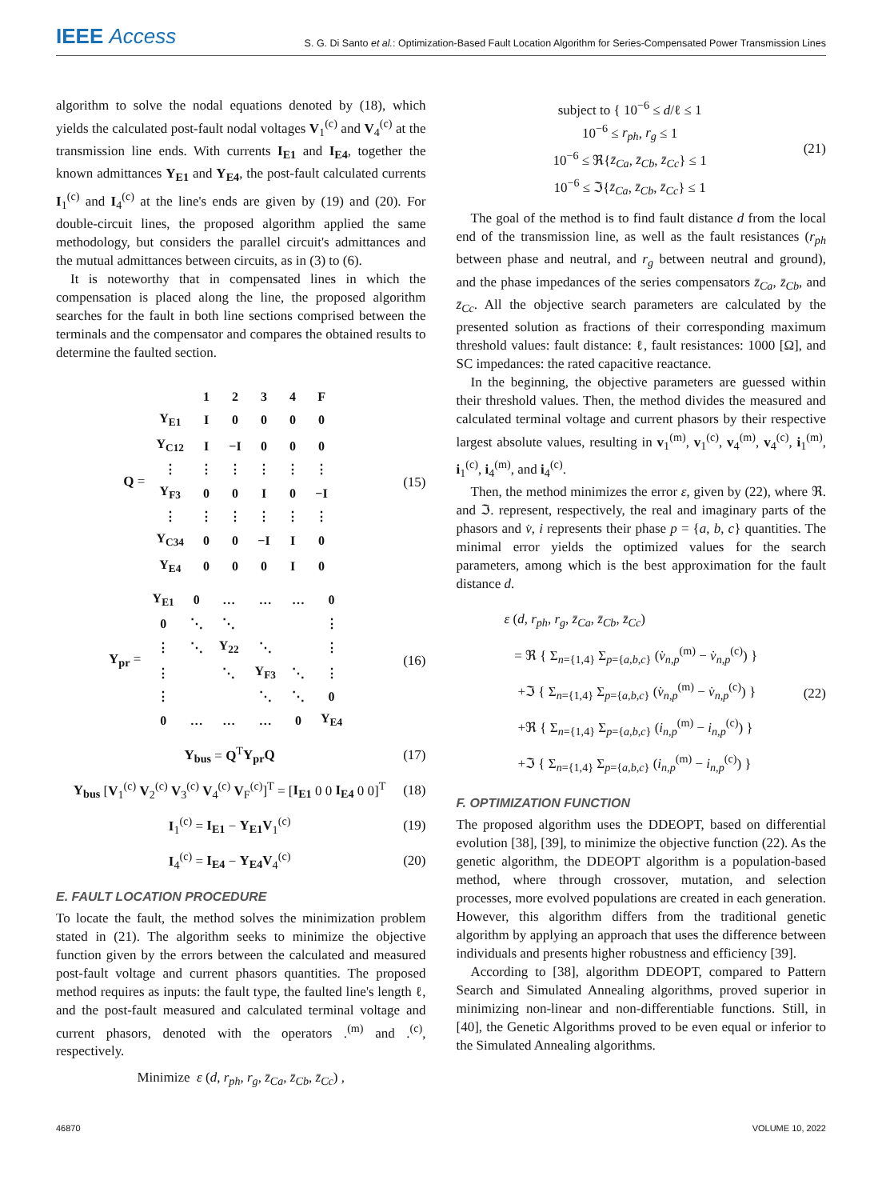IEEE Access
S. G. Di Santo et al.: Optimization-Based Fault Location Algorithm for Series-Compensated Power Transmission Lines
algorithm to solve the nodal equations denoted by (18), which yields the calculated post-fault nodal voltages V<sub>1</sub><sup>(c)</sup> and V<sub>4</sub><sup>(c)</sup> at the transmission line ends. With currents I<sub>E1</sub> and I<sub>E4</sub>, together the known admittances Y<sub>E1</sub> and Y<sub>E4</sub>, the post-fault calculated currents I<sub>1</sub><sup>(c)</sup> and I<sub>4</sub><sup>(c)</sup> at the line's ends are given by (19) and (20). For double-circuit lines, the proposed algorithm applied the same methodology, but considers the parallel circuit's admittances and the mutual admittances between circuits, as in (3) to (6).
It is noteworthy that in compensated lines in which the compensation is placed along the line, the proposed algorithm searches for the fault in both line sections comprised between the terminals and the compensator and compares the obtained results to determine the faulted section.
Q =
| | 1 | 2 | 3 | 4 | F |
| Y<sub>E1</sub> | I | 0 | 0 | 0 | 0 |
| Y<sub>C12</sub> | I | −I | 0 | 0 | 0 |
| ⋮ | ⋮ | ⋮ | ⋮ | ⋮ | ⋮ |
| Y<sub>F3</sub> | 0 | 0 | I | 0 | −I |
| ⋮ | ⋮ | ⋮ | ⋮ | ⋮ | ⋮ |
| Y<sub>C34</sub> | 0 | 0 | −I | I | 0 |
| Y<sub>E4</sub> | 0 | 0 | 0 | I | 0 |
(15)
Y<sub>pr</sub> =
| Y<sub>E1</sub> | 0 | … | … | … | 0 |
| 0 | ⋱ | ⋱ | | | ⋮ |
| ⋮ | ⋱ | Y<sub>22</sub> | ⋱ | | ⋮ |
| ⋮ | | ⋱ | Y<sub>F3</sub> | ⋱ | ⋮ |
| ⋮ | | | ⋱ | ⋱ | 0 |
| 0 | … | … | … | 0 | Y<sub>E4</sub> |
(16)
Y<sub>bus</sub> = Q<sup>T</sup>Y<sub>pr</sub>Q (17)
Y<sub>bus</sub> [V<sub>1</sub><sup>(c)</sup> V<sub>2</sub><sup>(c)</sup> V<sub>3</sub><sup>(c)</sup> V<sub>4</sub><sup>(c)</sup> V<sub>F</sub><sup>(c)</sup>]<sup>T</sup> = [I<sub>E1</sub> 0 0 I<sub>E4</sub> 0 0]<sup>T</sup>
(18)
I<sub>1</sub><sup>(c)</sup> = I<sub>E1</sub> − Y<sub>E1</sub>V<sub>1</sub><sup>(c)</sup> (19)
I<sub>4</sub><sup>(c)</sup> = I<sub>E4</sub> − Y<sub>E4</sub>V<sub>4</sub><sup>(c)</sup> (20)
E. FAULT LOCATION PROCEDURE
To locate the fault, the method solves the minimization problem stated in (21). The algorithm seeks to minimize the objective function given by the errors between the calculated and measured post-fault voltage and current phasors quantities. The proposed method requires as inputs: the fault type, the faulted line's length ℓ, and the post-fault measured and calculated terminal voltage and current phasors, denoted with the operators .<sup>(m)</sup> and .<sup>(c)</sup>, respectively.
Minimize ε (d, r<sub>ph</sub>, r<sub>g</sub>, z̄<sub>Ca</sub>, z̄<sub>Cb</sub>, z̄<sub>Cc</sub>) ,
subject to { 10<sup>−6</sup> ≤ d/ℓ ≤ 1
10<sup>−6</sup> ≤ r<sub>ph</sub>, r<sub>g</sub> ≤ 1
10<sup>−6</sup> ≤ ℜ{z̄<sub>Ca</sub>, z̄<sub>Cb</sub>, z̄<sub>Cc</sub>} ≤ 1
10<sup>−6</sup> ≤ ℑ{z̄<sub>Ca</sub>, z̄<sub>Cb</sub>, z̄<sub>Cc</sub>} ≤ 1
(21)
The goal of the method is to find fault distance d from the local end of the transmission line, as well as the fault resistances (r<sub>ph</sub> between phase and neutral, and r<sub>g</sub> between neutral and ground), and the phase impedances of the series compensators z̄<sub>Ca</sub>, z̄<sub>Cb</sub>, and z̄<sub>Cc</sub>. All the objective search parameters are calculated by the presented solution as fractions of their corresponding maximum threshold values: fault distance: ℓ, fault resistances: 1000 [Ω], and SC impedances: the rated capacitive reactance.
In the beginning, the objective parameters are guessed within their threshold values. Then, the method divides the measured and calculated terminal voltage and current phasors by their respective largest absolute values, resulting in v<sub>1</sub><sup>(m)</sup>, v<sub>1</sub><sup>(c)</sup>, v<sub>4</sub><sup>(m)</sup>, v<sub>4</sub><sup>(c)</sup>, i<sub>1</sub><sup>(m)</sup>, i<sub>1</sub><sup>(c)</sup>, i<sub>4</sub><sup>(m)</sup>, and i<sub>4</sub><sup>(c)</sup>.
Then, the method minimizes the error ε, given by (22), where ℜ. and ℑ. represent, respectively, the real and imaginary parts of the phasors and v̇, i represents their phase p = {a, b, c} quantities. The minimal error yields the optimized values for the search parameters, among which is the best approximation for the fault distance d.
ε (d, r<sub>ph</sub>, r<sub>g</sub>, z̄<sub>Ca</sub>, z̄<sub>Cb</sub>, z̄<sub>Cc</sub>)
= ℜ { Σ<sub>n={1,4}</sub> Σ<sub>p={a,b,c}</sub> (v̇<sub>n,p</sub><sup>(m)</sup> − v̇<sub>n,p</sub><sup>(c)</sup>) }
+ℑ { Σ<sub>n={1,4}</sub> Σ<sub>p={a,b,c}</sub> (v̇<sub>n,p</sub><sup>(m)</sup> − v̇<sub>n,p</sub><sup>(c)</sup>) }
+ℜ { Σ<sub>n={1,4}</sub> Σ<sub>p={a,b,c}</sub> (i<sub>n,p</sub><sup>(m)</sup> − i<sub>n,p</sub><sup>(c)</sup>) }
+ℑ { Σ<sub>n={1,4}</sub> Σ<sub>p={a,b,c}</sub> (i<sub>n,p</sub><sup>(m)</sup> − i<sub>n,p</sub><sup>(c)</sup>) }
(22)
F. OPTIMIZATION FUNCTION
The proposed algorithm uses the DDEOPT, based on differential evolution [38], [39], to minimize the objective function (22). As the genetic algorithm, the DDEOPT algorithm is a population-based method, where through crossover, mutation, and selection processes, more evolved populations are created in each generation. However, this algorithm differs from the traditional genetic algorithm by applying an approach that uses the difference between individuals and presents higher robustness and efficiency [39].
According to [38], algorithm DDEOPT, compared to Pattern Search and Simulated Annealing algorithms, proved superior in minimizing non-linear and non-differentiable functions. Still, in [40], the Genetic Algorithms proved to be even equal or inferior to the Simulated Annealing algorithms.
46870 VOLUME 10, 2022